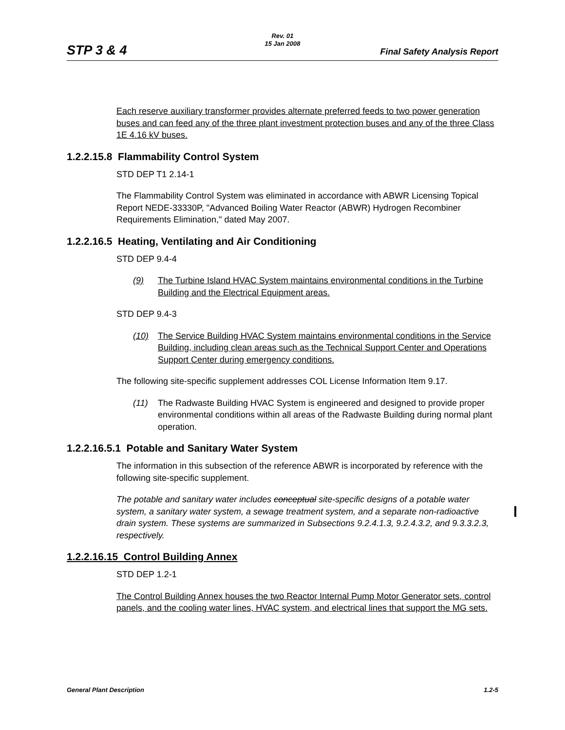STP 3 & 4
Rev. 01
15 Jan 2008
Final Safety Analysis Report
Each reserve auxiliary transformer provides alternate preferred feeds to two power generation buses and can feed any of the three plant investment protection buses and any of the three Class 1E 4.16 kV buses.
1.2.2.15.8 Flammability Control System
STD DEP T1 2.14-1
The Flammability Control System was eliminated in accordance with ABWR Licensing Topical Report NEDE-33330P, "Advanced Boiling Water Reactor (ABWR) Hydrogen Recombiner Requirements Elimination," dated May 2007.
1.2.2.16.5 Heating, Ventilating and Air Conditioning
STD DEP 9.4-4
(9) The Turbine Island HVAC System maintains environmental conditions in the Turbine Building and the Electrical Equipment areas.
STD DEP 9.4-3
(10) The Service Building HVAC System maintains environmental conditions in the Service Building, including clean areas such as the Technical Support Center and Operations Support Center during emergency conditions.
The following site-specific supplement addresses COL License Information Item 9.17.
(11) The Radwaste Building HVAC System is engineered and designed to provide proper environmental conditions within all areas of the Radwaste Building during normal plant operation.
1.2.2.16.5.1 Potable and Sanitary Water System
The information in this subsection of the reference ABWR is incorporated by reference with the following site-specific supplement.
The potable and sanitary water includes conceptual site-specific designs of a potable water system, a sanitary water system, a sewage treatment system, and a separate non-radioactive drain system. These systems are summarized in Subsections 9.2.4.1.3, 9.2.4.3.2, and 9.3.3.2.3, respectively.
1.2.2.16.15 Control Building Annex
STD DEP 1.2-1
The Control Building Annex houses the two Reactor Internal Pump Motor Generator sets, control panels, and the cooling water lines, HVAC system, and electrical lines that support the MG sets.
General Plant Description 1.2-5